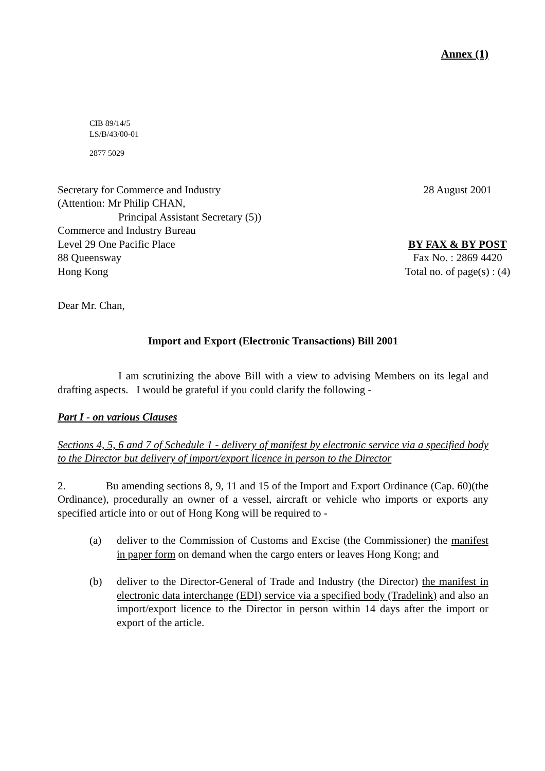Annex (1)
CIB 89/14/5
LS/B/43/00-01
2877 5029
Secretary for Commerce and Industry
(Attention: Mr Philip CHAN,
Principal Assistant Secretary (5))
Commerce and Industry Bureau
Level 29 One Pacific Place
88 Queensway
Hong Kong
28 August 2001
BY FAX & BY POST
Fax No. : 2869 4420
Total no. of page(s) : (4)
Dear Mr. Chan,
Import and Export (Electronic Transactions) Bill 2001
I am scrutinizing the above Bill with a view to advising Members on its legal and drafting aspects. I would be grateful if you could clarify the following -
Part I - on various Clauses
Sections 4, 5, 6 and 7 of Schedule 1 - delivery of manifest by electronic service via a specified body to the Director but delivery of import/export licence in person to the Director
2. Bu amending sections 8, 9, 11 and 15 of the Import and Export Ordinance (Cap. 60)(the Ordinance), procedurally an owner of a vessel, aircraft or vehicle who imports or exports any specified article into or out of Hong Kong will be required to -
(a) deliver to the Commission of Customs and Excise (the Commissioner) the manifest in paper form on demand when the cargo enters or leaves Hong Kong; and
(b) deliver to the Director-General of Trade and Industry (the Director) the manifest in electronic data interchange (EDI) service via a specified body (Tradelink) and also an import/export licence to the Director in person within 14 days after the import or export of the article.